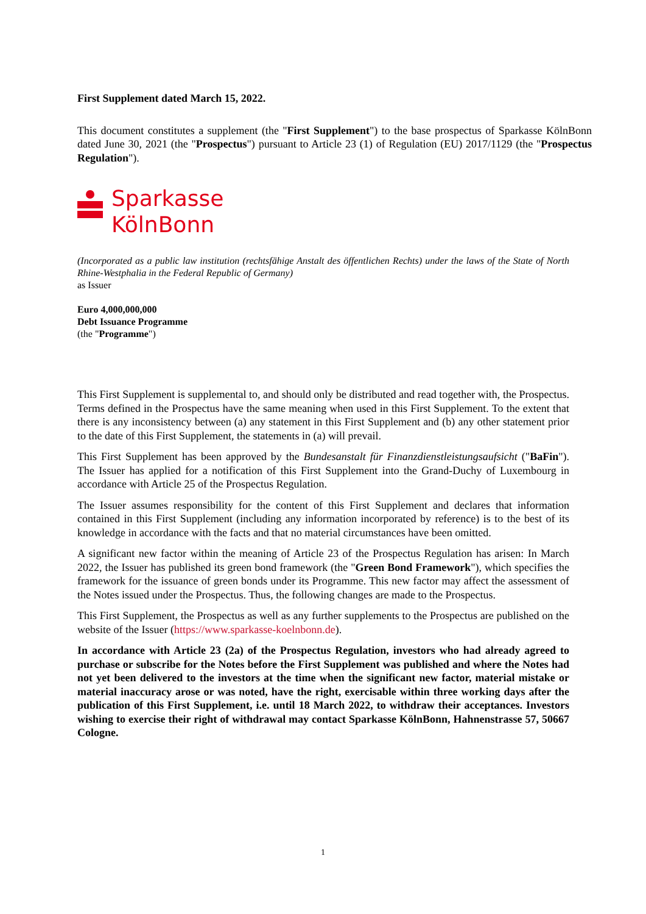First Supplement dated March 15, 2022.
This document constitutes a supplement (the "First Supplement") to the base prospectus of Sparkasse KölnBonn dated June 30, 2021 (the "Prospectus") pursuant to Article 23 (1) of Regulation (EU) 2017/1129 (the "Prospectus Regulation").
Sparkasse
KölnBonn
(Incorporated as a public law institution (rechtsfähige Anstalt des öffentlichen Rechts) under the laws of the State of North Rhine-Westphalia in the Federal Republic of Germany)
as Issuer
Euro 4,000,000,000
Debt Issuance Programme
(the "Programme")
This First Supplement is supplemental to, and should only be distributed and read together with, the Prospectus. Terms defined in the Prospectus have the same meaning when used in this First Supplement. To the extent that there is any inconsistency between (a) any statement in this First Supplement and (b) any other statement prior to the date of this First Supplement, the statements in (a) will prevail.
This First Supplement has been approved by the Bundesanstalt für Finanzdienstleistungsaufsicht ("BaFin"). The Issuer has applied for a notification of this First Supplement into the Grand-Duchy of Luxembourg in accordance with Article 25 of the Prospectus Regulation.
The Issuer assumes responsibility for the content of this First Supplement and declares that information contained in this First Supplement (including any information incorporated by reference) is to the best of its knowledge in accordance with the facts and that no material circumstances have been omitted.
A significant new factor within the meaning of Article 23 of the Prospectus Regulation has arisen: In March 2022, the Issuer has published its green bond framework (the "Green Bond Framework"), which specifies the framework for the issuance of green bonds under its Programme. This new factor may affect the assessment of the Notes issued under the Prospectus. Thus, the following changes are made to the Prospectus.
This First Supplement, the Prospectus as well as any further supplements to the Prospectus are published on the website of the Issuer (https://www.sparkasse-koelnbonn.de).
In accordance with Article 23 (2a) of the Prospectus Regulation, investors who had already agreed to purchase or subscribe for the Notes before the First Supplement was published and where the Notes had not yet been delivered to the investors at the time when the significant new factor, material mistake or material inaccuracy arose or was noted, have the right, exercisable within three working days after the publication of this First Supplement, i.e. until 18 March 2022, to withdraw their acceptances. Investors wishing to exercise their right of withdrawal may contact Sparkasse KölnBonn, Hahnenstrasse 57, 50667 Cologne.
1